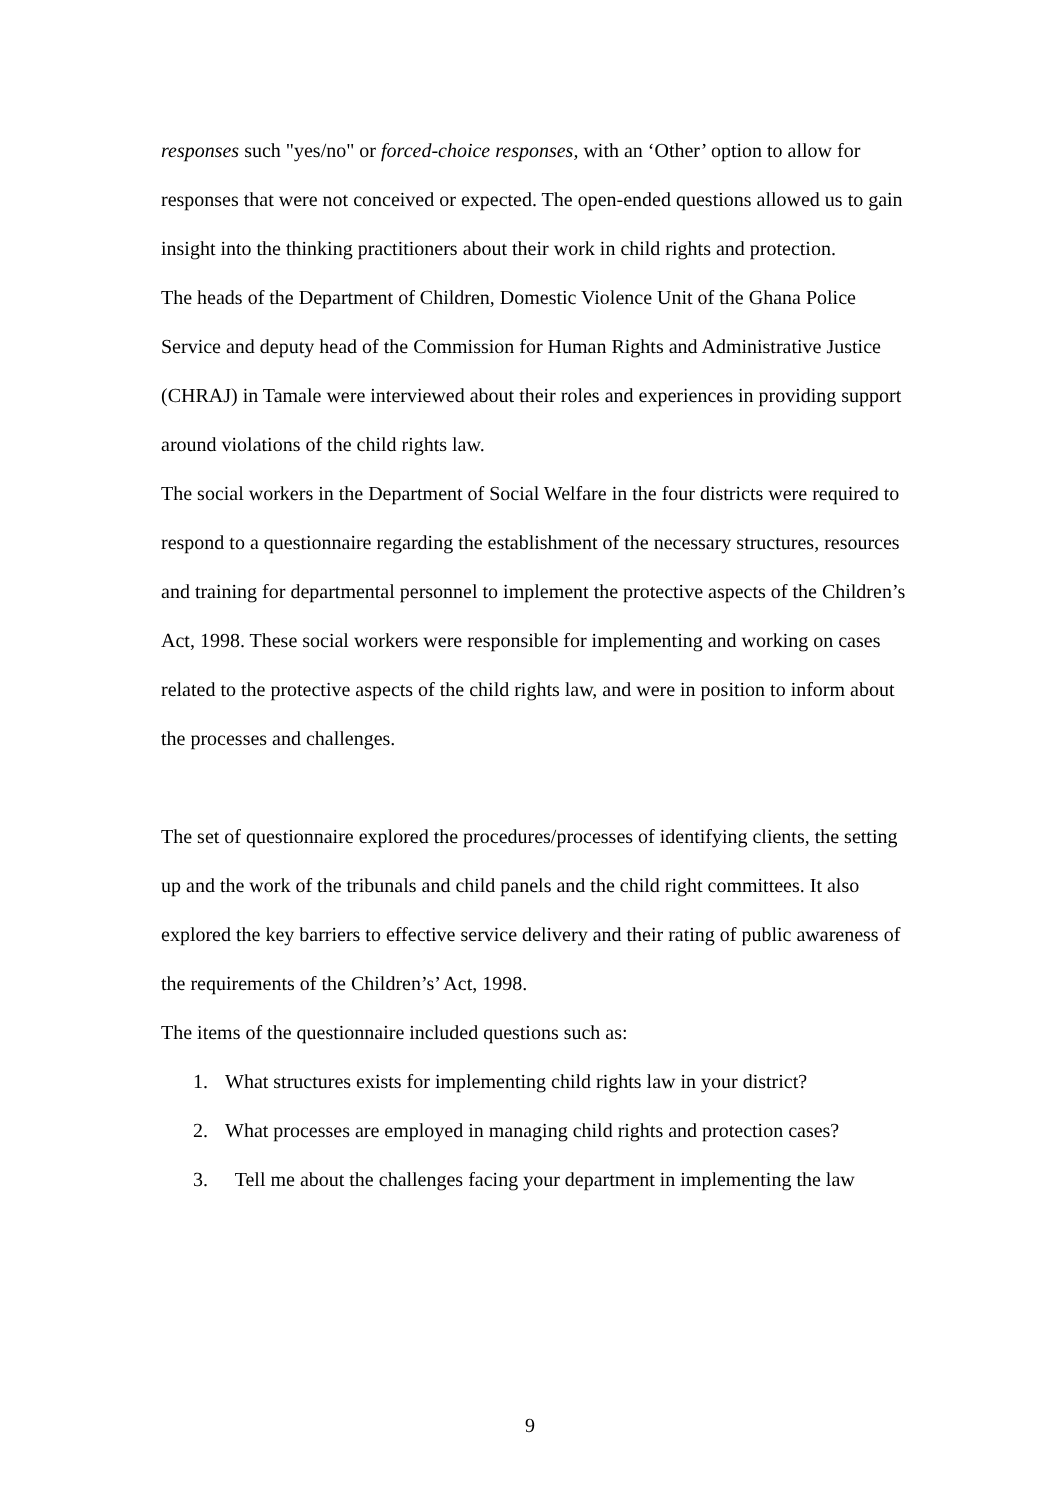responses such "yes/no" or forced-choice responses, with an ‘Other’ option to allow for responses that were not conceived or expected. The open-ended questions allowed us to gain insight into the thinking practitioners about their work in child rights and protection.
The heads of the Department of Children, Domestic Violence Unit of the Ghana Police Service and deputy head of the Commission for Human Rights and Administrative Justice (CHRAJ) in Tamale were interviewed about their roles and experiences in providing support around violations of the child rights law.
The social workers in the Department of Social Welfare in the four districts were required to respond to a questionnaire regarding the establishment of the necessary structures, resources and training for departmental personnel to implement the protective aspects of the Children’s Act, 1998. These social workers were responsible for implementing and working on cases related to the protective aspects of the child rights law, and were in position to inform about the processes and challenges.
The set of questionnaire explored the procedures/processes of identifying clients, the setting up and the work of the tribunals and child panels and the child right committees. It also explored the key barriers to effective service delivery and their rating of public awareness of the requirements of the Children’s’ Act, 1998.
The items of the questionnaire included questions such as:
1. What structures exists for implementing child rights law in your district?
2. What processes are employed in managing child rights and protection cases?
3. Tell me about the challenges facing your department in implementing the law
9